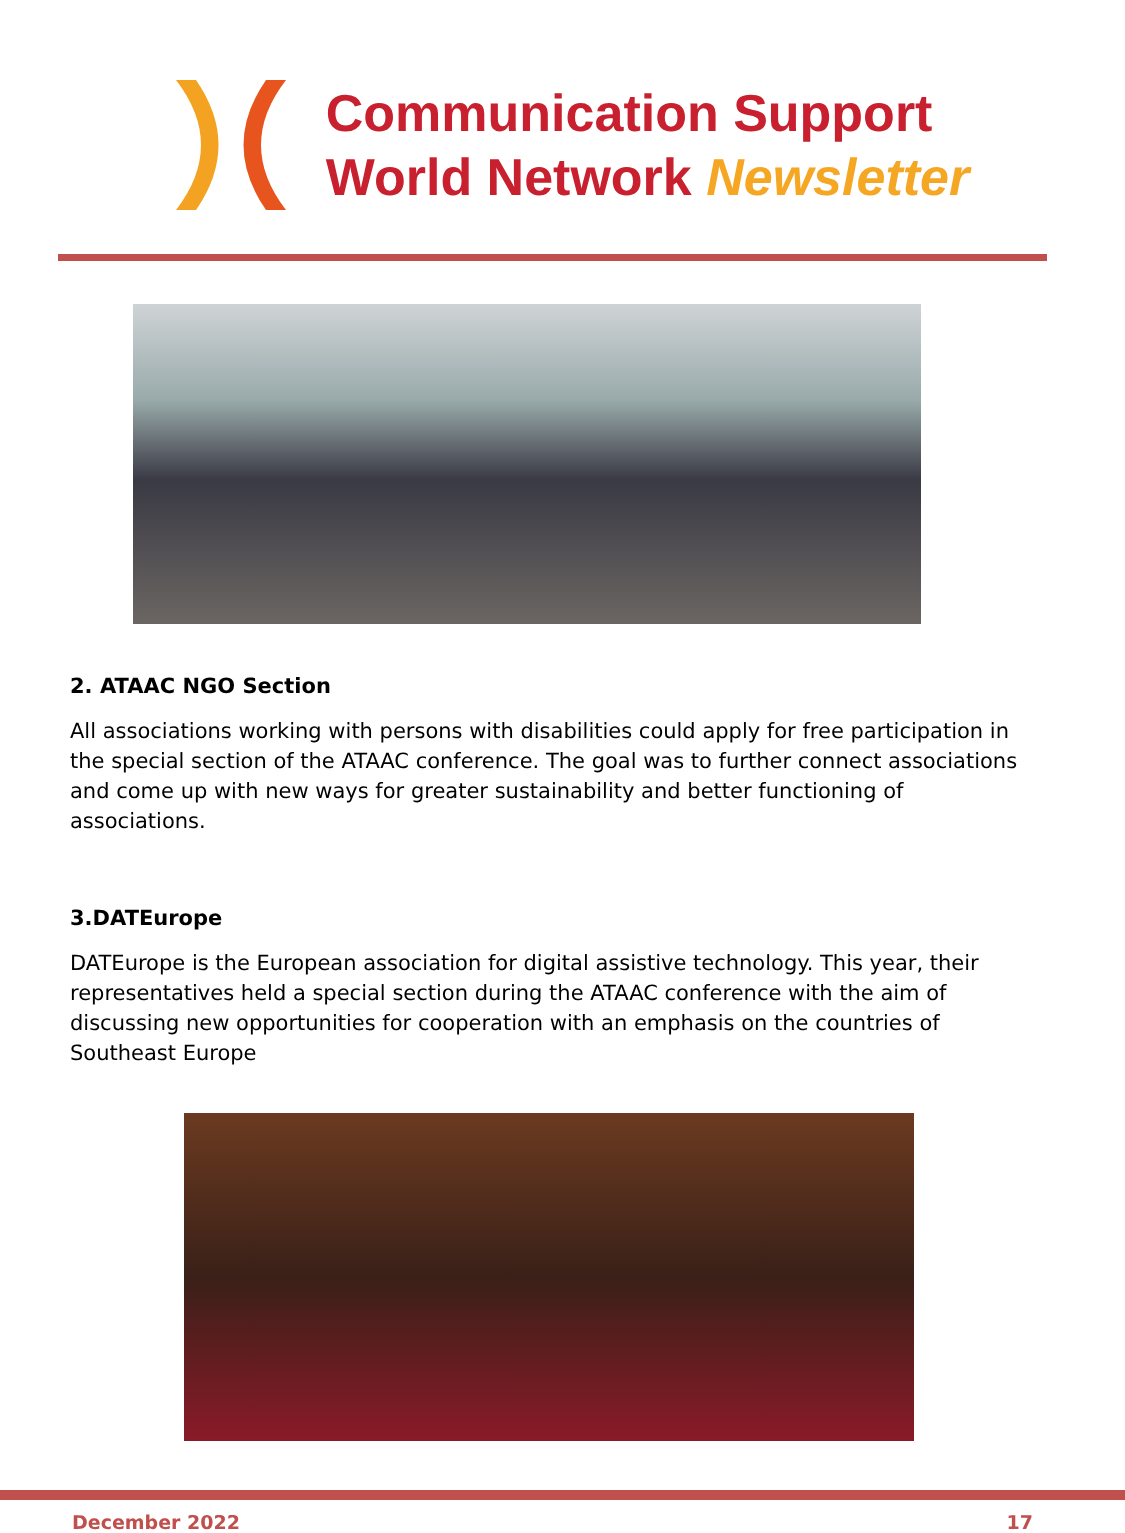Communication Support
World Network Newsletter
2. ATAAC NGO Section
All associations working with persons with disabilities could apply for free participation in the special section of the ATAAC conference. The goal was to further connect associations and come up with new ways for greater sustainability and better functioning of associations.
3.DATEurope
DATEurope is the European association for digital assistive technology. This year, their representatives held a special section during the ATAAC conference with the aim of discussing new opportunities for cooperation with an emphasis on the countries of Southeast Europe
December 2022 17